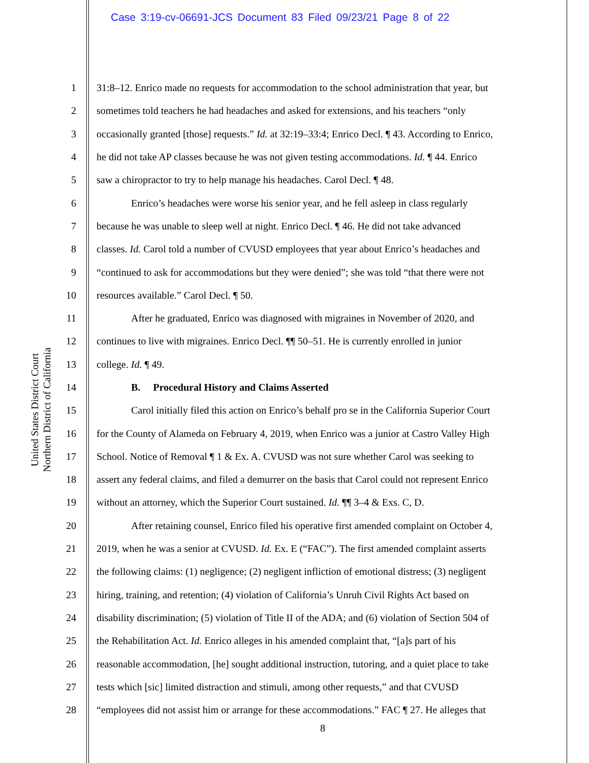Case 3:19-cv-06691-JCS Document 83 Filed 09/23/21 Page 8 of 22
United States District Court
Northern District of California
1 31:8–12. Enrico made no requests for accommodation to the school administration that year, but
2 sometimes told teachers he had headaches and asked for extensions, and his teachers “only
3 occasionally granted [those] requests.” Id. at 32:19–33:4; Enrico Decl. ¶ 43. According to Enrico,
4 he did not take AP classes because he was not given testing accommodations. Id. ¶ 44. Enrico
5 saw a chiropractor to try to help manage his headaches. Carol Decl. ¶ 48.
6 Enrico’s headaches were worse his senior year, and he fell asleep in class regularly
7 because he was unable to sleep well at night. Enrico Decl. ¶ 46. He did not take advanced
8 classes. Id. Carol told a number of CVUSD employees that year about Enrico’s headaches and
9 “continued to ask for accommodations but they were denied”; she was told “that there were not
10 resources available.” Carol Decl. ¶ 50.
11 After he graduated, Enrico was diagnosed with migraines in November of 2020, and
12 continues to live with migraines. Enrico Decl. ¶¶ 50–51. He is currently enrolled in junior
13 college. Id. ¶ 49.
14 B. Procedural History and Claims Asserted
15 Carol initially filed this action on Enrico’s behalf pro se in the California Superior Court
16 for the County of Alameda on February 4, 2019, when Enrico was a junior at Castro Valley High
17 School. Notice of Removal ¶ 1 & Ex. A. CVUSD was not sure whether Carol was seeking to
18 assert any federal claims, and filed a demurrer on the basis that Carol could not represent Enrico
19 without an attorney, which the Superior Court sustained. Id. ¶¶ 3–4 & Exs. C, D.
20 After retaining counsel, Enrico filed his operative first amended complaint on October 4,
21 2019, when he was a senior at CVUSD. Id. Ex. E (“FAC”). The first amended complaint asserts
22 the following claims: (1) negligence; (2) negligent infliction of emotional distress; (3) negligent
23 hiring, training, and retention; (4) violation of California’s Unruh Civil Rights Act based on
24 disability discrimination; (5) violation of Title II of the ADA; and (6) violation of Section 504 of
25 the Rehabilitation Act. Id. Enrico alleges in his amended complaint that, “[a]s part of his
26 reasonable accommodation, [he] sought additional instruction, tutoring, and a quiet place to take
27 tests which [sic] limited distraction and stimuli, among other requests,” and that CVUSD
28 “employees did not assist him or arrange for these accommodations.” FAC ¶ 27. He alleges that
8